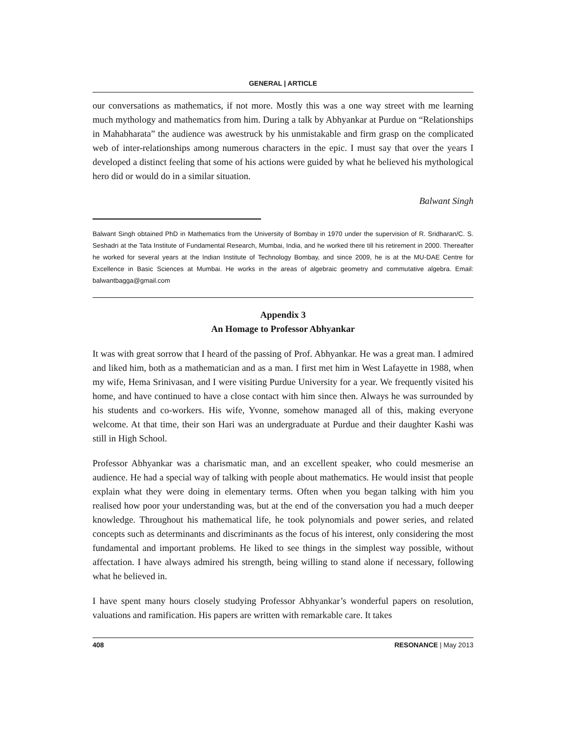GENERAL | ARTICLE
our conversations as mathematics, if not more. Mostly this was a one way street with me learning much mythology and mathematics from him. During a talk by Abhyankar at Purdue on “Relationships in Mahabharata” the audience was awestruck by his unmistakable and firm grasp on the complicated web of inter-relationships among numerous characters in the epic. I must say that over the years I developed a distinct feeling that some of his actions were guided by what he believed his mythological hero did or would do in a similar situation.
Balwant Singh
Balwant Singh obtained PhD in Mathematics from the University of Bombay in 1970 under the supervision of R. Sridharan/C. S. Seshadri at the Tata Institute of Fundamental Research, Mumbai, India, and he worked there till his retirement in 2000. Thereafter he worked for several years at the Indian Institute of Technology Bombay, and since 2009, he is at the MU-DAE Centre for Excellence in Basic Sciences at Mumbai. He works in the areas of algebraic geometry and commutative algebra. Email: balwantbagga@gmail.com
Appendix 3
An Homage to Professor Abhyankar
It was with great sorrow that I heard of the passing of Prof. Abhyankar. He was a great man. I admired and liked him, both as a mathematician and as a man. I first met him in West Lafayette in 1988, when my wife, Hema Srinivasan, and I were visiting Purdue University for a year. We frequently visited his home, and have continued to have a close contact with him since then. Always he was surrounded by his students and co-workers. His wife, Yvonne, somehow managed all of this, making everyone welcome. At that time, their son Hari was an undergraduate at Purdue and their daughter Kashi was still in High School.
Professor Abhyankar was a charismatic man, and an excellent speaker, who could mesmerise an audience. He had a special way of talking with people about mathematics. He would insist that people explain what they were doing in elementary terms. Often when you began talking with him you realised how poor your understanding was, but at the end of the conversation you had a much deeper knowledge. Throughout his mathematical life, he took polynomials and power series, and related concepts such as determinants and discriminants as the focus of his interest, only considering the most fundamental and important problems. He liked to see things in the simplest way possible, without affectation. I have always admired his strength, being willing to stand alone if necessary, following what he believed in.
I have spent many hours closely studying Professor Abhyankar’s wonderful papers on resolution, valuations and ramification. His papers are written with remarkable care. It takes
408 RESONANCE | May 2013